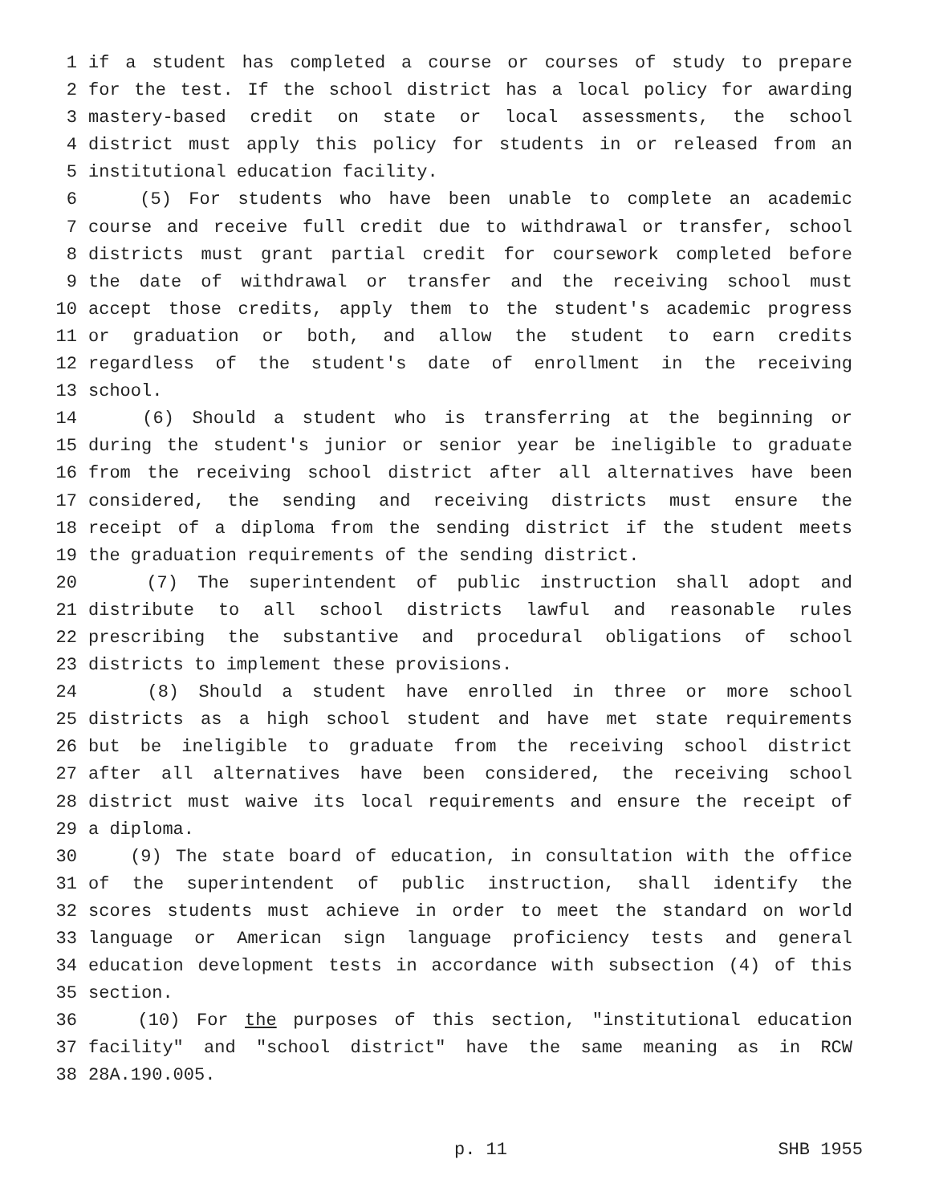1 if a student has completed a course or courses of study to prepare
2 for the test. If the school district has a local policy for awarding
3 mastery-based credit on state or local assessments, the school
4 district must apply this policy for students in or released from an
5 institutional education facility.
6 (5) For students who have been unable to complete an academic
7 course and receive full credit due to withdrawal or transfer, school
8 districts must grant partial credit for coursework completed before
9 the date of withdrawal or transfer and the receiving school must
10 accept those credits, apply them to the student's academic progress
11 or graduation or both, and allow the student to earn credits
12 regardless of the student's date of enrollment in the receiving
13 school.
14 (6) Should a student who is transferring at the beginning or
15 during the student's junior or senior year be ineligible to graduate
16 from the receiving school district after all alternatives have been
17 considered, the sending and receiving districts must ensure the
18 receipt of a diploma from the sending district if the student meets
19 the graduation requirements of the sending district.
20 (7) The superintendent of public instruction shall adopt and
21 distribute to all school districts lawful and reasonable rules
22 prescribing the substantive and procedural obligations of school
23 districts to implement these provisions.
24 (8) Should a student have enrolled in three or more school
25 districts as a high school student and have met state requirements
26 but be ineligible to graduate from the receiving school district
27 after all alternatives have been considered, the receiving school
28 district must waive its local requirements and ensure the receipt of
29 a diploma.
30 (9) The state board of education, in consultation with the office
31 of the superintendent of public instruction, shall identify the
32 scores students must achieve in order to meet the standard on world
33 language or American sign language proficiency tests and general
34 education development tests in accordance with subsection (4) of this
35 section.
36 (10) For the purposes of this section, "institutional education
37 facility" and "school district" have the same meaning as in RCW
38 28A.190.005.
p. 11 SHB 1955